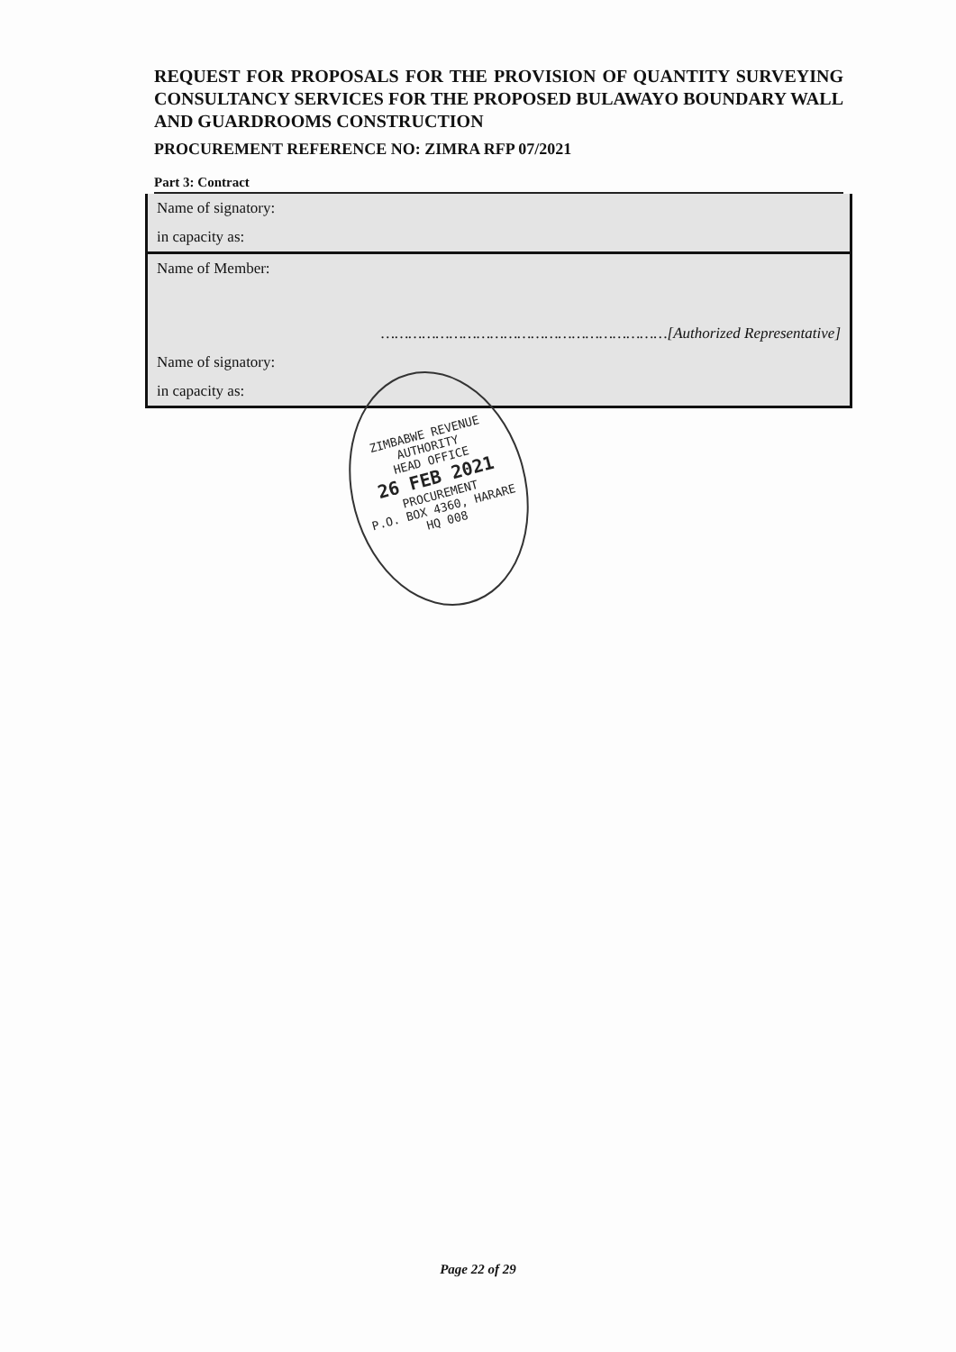REQUEST FOR PROPOSALS FOR THE PROVISION OF QUANTITY SURVEYING CONSULTANCY SERVICES FOR THE PROPOSED BULAWAYO BOUNDARY WALL AND GUARDROOMS CONSTRUCTION
PROCUREMENT REFERENCE NO: ZIMRA RFP 07/2021
Part 3: Contract
| Name of signatory: |
| in capacity as: |
| Name of Member: |
| ………………………………………………………[Authorized Representative] |
| Name of signatory: |
| in capacity as: |
ZIMBABWE REVENUE AUTHORITY
HEAD OFFICE
26 FEB 2021
PROCUREMENT
P.O. BOX 4360, HARARE
HQ 008
Page 22 of 29